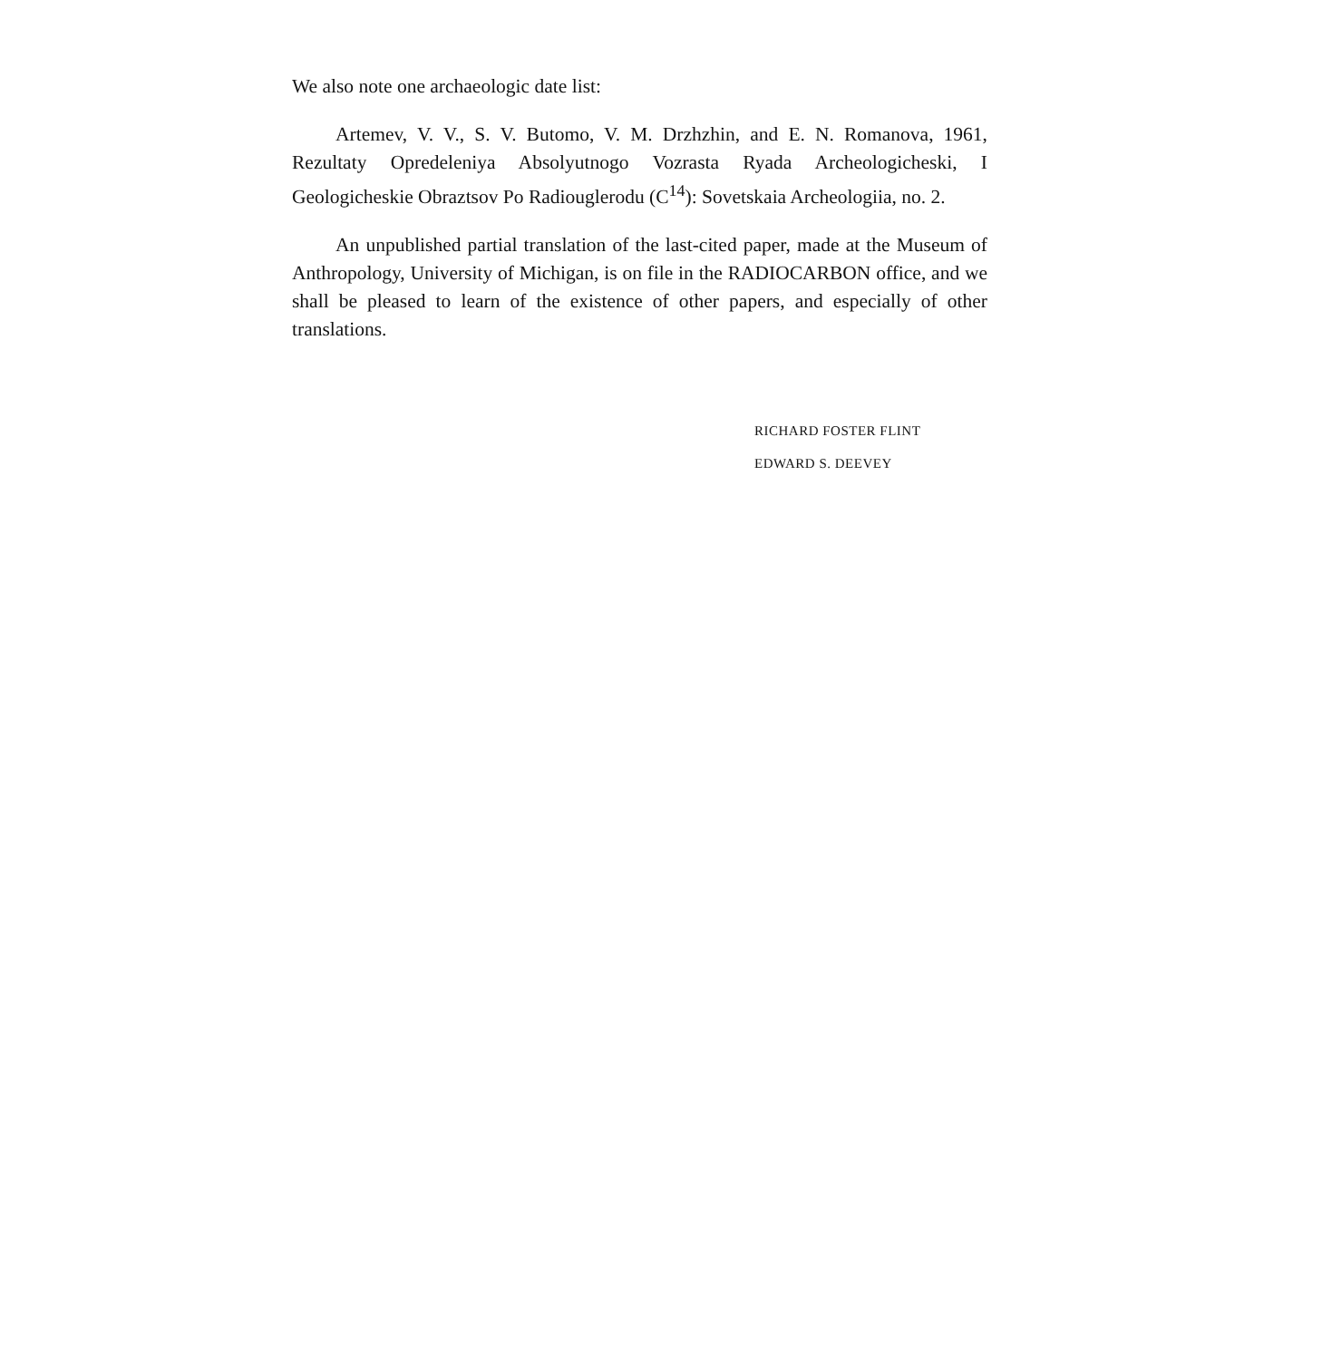We also note one archaeologic date list:
Artemev, V. V., S. V. Butomo, V. M. Drzhzhin, and E. N. Romanova, 1961, Rezultaty Opredeleniya Absolyutnogo Vozrasta Ryada Archeologicheski, I Geologicheskie Obraztsov Po Radiouglerodu (C<sup>14</sup>): Sovetskaia Archeologiia, no. 2.
An unpublished partial translation of the last-cited paper, made at the Museum of Anthropology, University of Michigan, is on file in the RADIO­CARBON office, and we shall be pleased to learn of the existence of other papers, and especially of other translations.
RICHARD FOSTER FLINT
EDWARD S. DEEVEY